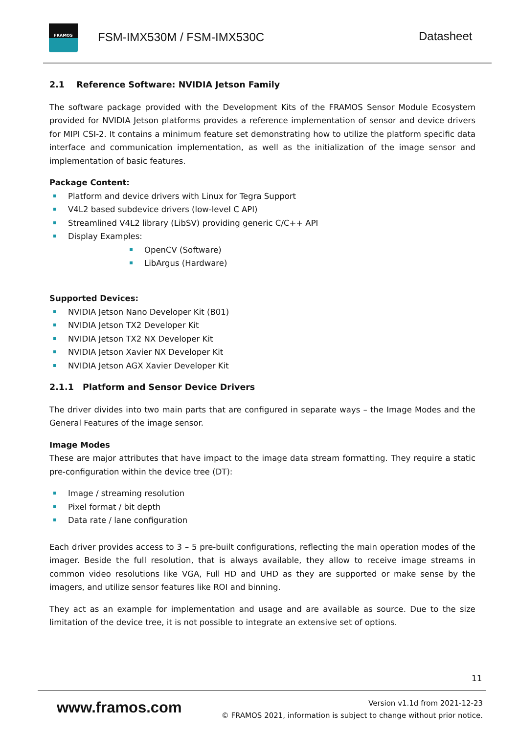FRAMOS
FSM-IMX530M / FSM-IMX530C Datasheet
2.1 Reference Software: NVIDIA Jetson Family
The software package provided with the Development Kits of the FRAMOS Sensor Module Ecosystem provided for NVIDIA Jetson platforms provides a reference implementation of sensor and device drivers for MIPI CSI-2. It contains a minimum feature set demonstrating how to utilize the platform specific data interface and communication implementation, as well as the initialization of the image sensor and implementation of basic features.
Package Content:
Platform and device drivers with Linux for Tegra Support
V4L2 based subdevice drivers (low-level C API)
Streamlined V4L2 library (LibSV) providing generic C/C++ API
Display Examples:
OpenCV (Software)
LibArgus (Hardware)
Supported Devices:
NVIDIA Jetson Nano Developer Kit (B01)
NVIDIA Jetson TX2 Developer Kit
NVIDIA Jetson TX2 NX Developer Kit
NVIDIA Jetson Xavier NX Developer Kit
NVIDIA Jetson AGX Xavier Developer Kit
2.1.1 Platform and Sensor Device Drivers
The driver divides into two main parts that are configured in separate ways – the Image Modes and the General Features of the image sensor.
Image Modes
These are major attributes that have impact to the image data stream formatting. They require a static pre-configuration within the device tree (DT):
Image / streaming resolution
Pixel format / bit depth
Data rate / lane configuration
Each driver provides access to 3 – 5 pre-built configurations, reflecting the main operation modes of the imager. Beside the full resolution, that is always available, they allow to receive image streams in common video resolutions like VGA, Full HD and UHD as they are supported or make sense by the imagers, and utilize sensor features like ROI and binning.
They act as an example for implementation and usage and are available as source. Due to the size limitation of the device tree, it is not possible to integrate an extensive set of options.
11
www.framos.com
Version v1.1d from 2021-12-23
© FRAMOS 2021, information is subject to change without prior notice.